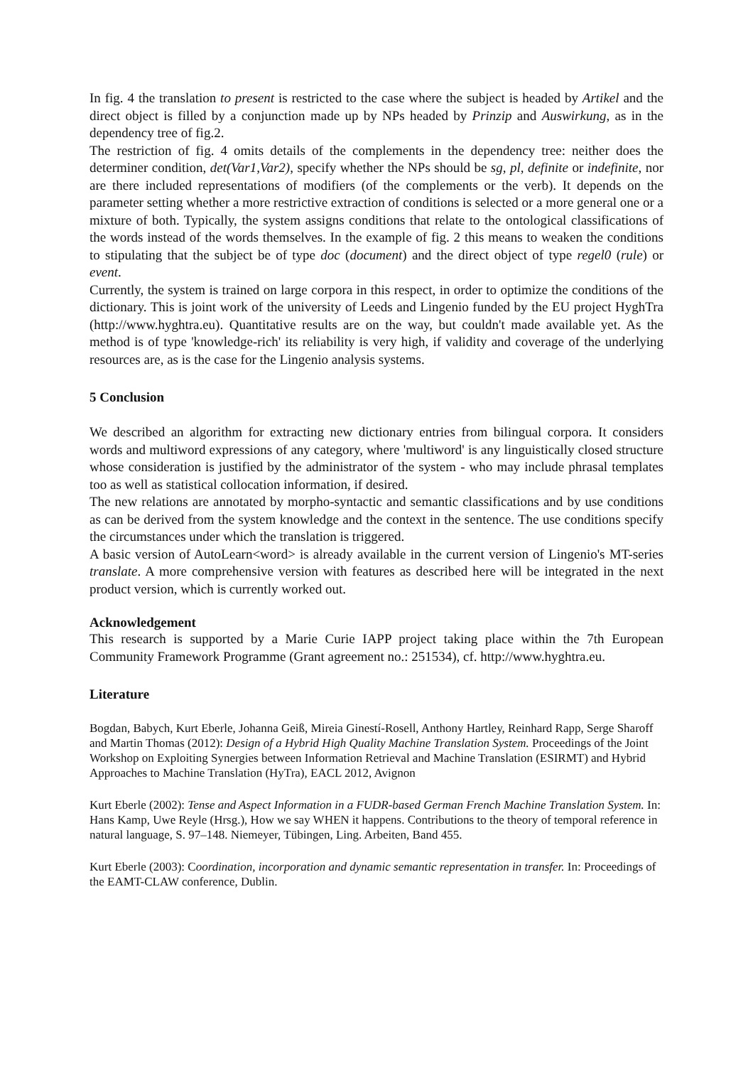In fig. 4 the translation to present is restricted to the case where the subject is headed by Artikel and the direct object is filled by a conjunction made up by NPs headed by Prinzip and Auswirkung, as in the dependency tree of fig.2.
The restriction of fig. 4 omits details of the complements in the dependency tree: neither does the determiner condition, det(Var1,Var2), specify whether the NPs should be sg, pl, definite or indefinite, nor are there included representations of modifiers (of the complements or the verb). It depends on the parameter setting whether a more restrictive extraction of conditions is selected or a more general one or a mixture of both. Typically, the system assigns conditions that relate to the ontological classifications of the words instead of the words themselves. In the example of fig. 2 this means to weaken the conditions to stipulating that the subject be of type doc (document) and the direct object of type regel0 (rule) or event.
Currently, the system is trained on large corpora in this respect, in order to optimize the conditions of the dictionary. This is joint work of the university of Leeds and Lingenio funded by the EU project HyghTra (http://www.hyghtra.eu). Quantitative results are on the way, but couldn't made available yet. As the method is of type 'knowledge-rich' its reliability is very high, if validity and coverage of the underlying resources are, as is the case for the Lingenio analysis systems.
5 Conclusion
We described an algorithm for extracting new dictionary entries from bilingual corpora. It considers words and multiword expressions of any category, where 'multiword' is any linguistically closed structure whose consideration is justified by the administrator of the system - who may include phrasal templates too as well as statistical collocation information, if desired.
The new relations are annotated by morpho-syntactic and semantic classifications and by use conditions as can be derived from the system knowledge and the context in the sentence. The use conditions specify the circumstances under which the translation is triggered.
A basic version of AutoLearn<word> is already available in the current version of Lingenio's MT-series translate. A more comprehensive version with features as described here will be integrated in the next product version, which is currently worked out.
Acknowledgement
This research is supported by a Marie Curie IAPP project taking place within the 7th European Community Framework Programme (Grant agreement no.: 251534), cf. http://www.hyghtra.eu.
Literature
Bogdan, Babych, Kurt Eberle, Johanna Geiß, Mireia Ginestí-Rosell, Anthony Hartley, Reinhard Rapp, Serge Sharoff and Martin Thomas (2012): Design of a Hybrid High Quality Machine Translation System. Proceedings of the Joint Workshop on Exploiting Synergies between Information Retrieval and Machine Translation (ESIRMT) and Hybrid Approaches to Machine Translation (HyTra), EACL 2012, Avignon
Kurt Eberle (2002): Tense and Aspect Information in a FUDR-based German French Machine Translation System. In: Hans Kamp, Uwe Reyle (Hrsg.), How we say WHEN it happens. Contributions to the theory of temporal reference in natural language, S. 97–148. Niemeyer, Tübingen, Ling. Arbeiten, Band 455.
Kurt Eberle (2003): Coordination, incorporation and dynamic semantic representation in transfer. In: Proceedings of the EAMT-CLAW conference, Dublin.